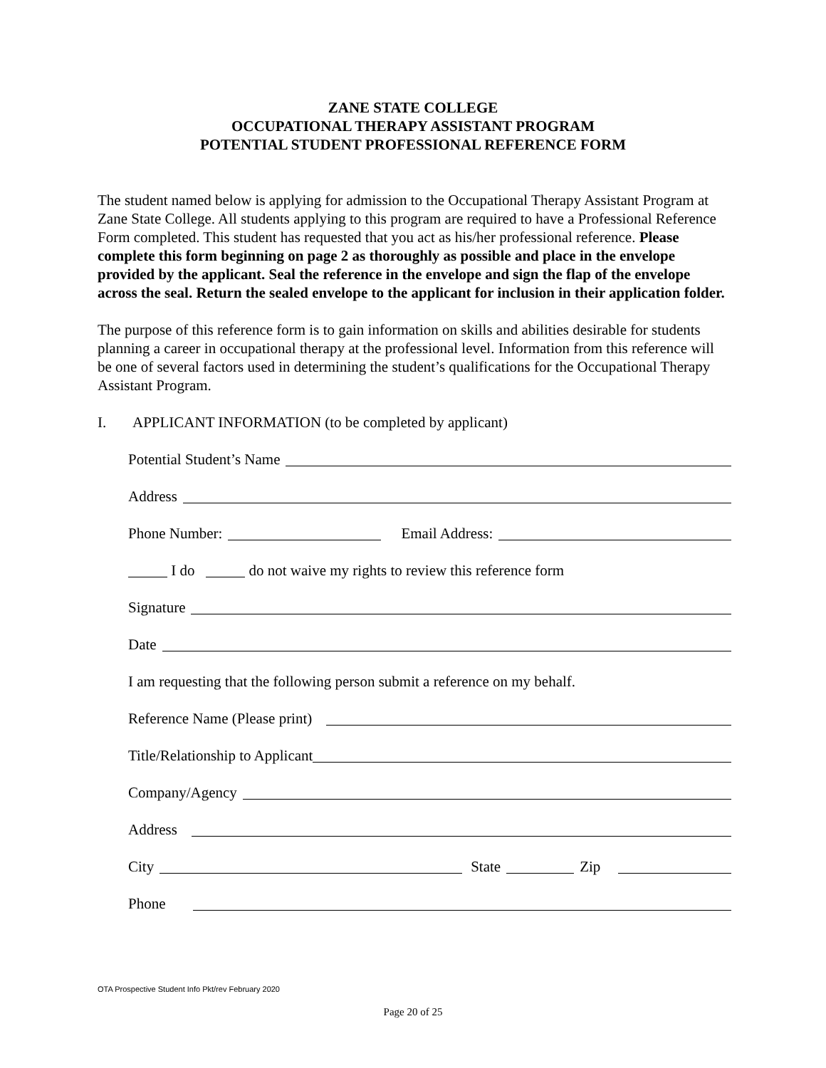ZANE STATE COLLEGE
OCCUPATIONAL THERAPY ASSISTANT PROGRAM
POTENTIAL STUDENT PROFESSIONAL REFERENCE FORM
The student named below is applying for admission to the Occupational Therapy Assistant Program at Zane State College. All students applying to this program are required to have a Professional Reference Form completed. This student has requested that you act as his/her professional reference. Please complete this form beginning on page 2 as thoroughly as possible and place in the envelope provided by the applicant. Seal the reference in the envelope and sign the flap of the envelope across the seal. Return the sealed envelope to the applicant for inclusion in their application folder.
The purpose of this reference form is to gain information on skills and abilities desirable for students planning a career in occupational therapy at the professional level. Information from this reference will be one of several factors used in determining the student’s qualifications for the Occupational Therapy Assistant Program.
I. APPLICANT INFORMATION (to be completed by applicant)
Potential Student’s Name
Address
Phone Number: Email Address:
I do do not waive my rights to review this reference form
Signature
Date
I am requesting that the following person submit a reference on my behalf.
Reference Name (Please print)
Title/Relationship to Applicant
Company/Agency
Address
City State Zip
Phone
OTA Prospective Student Info Pkt/rev February 2020
Page 20 of 25